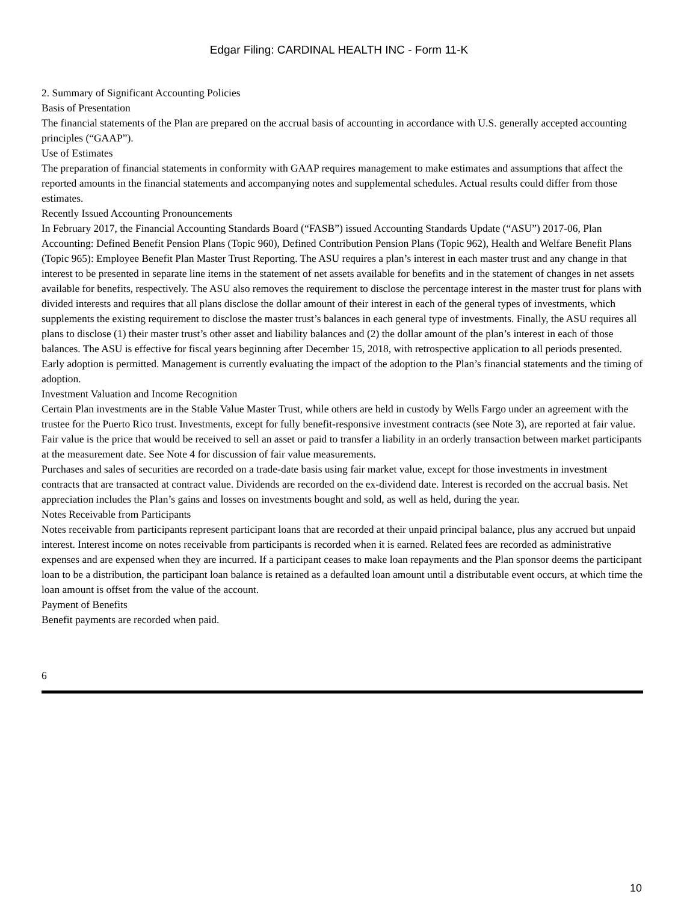Edgar Filing: CARDINAL HEALTH INC - Form 11-K
2. Summary of Significant Accounting Policies
Basis of Presentation
The financial statements of the Plan are prepared on the accrual basis of accounting in accordance with U.S. generally accepted accounting principles (“GAAP”).
Use of Estimates
The preparation of financial statements in conformity with GAAP requires management to make estimates and assumptions that affect the reported amounts in the financial statements and accompanying notes and supplemental schedules. Actual results could differ from those estimates.
Recently Issued Accounting Pronouncements
In February 2017, the Financial Accounting Standards Board (“FASB”) issued Accounting Standards Update (“ASU”) 2017-06, Plan Accounting: Defined Benefit Pension Plans (Topic 960), Defined Contribution Pension Plans (Topic 962), Health and Welfare Benefit Plans (Topic 965): Employee Benefit Plan Master Trust Reporting. The ASU requires a plan’s interest in each master trust and any change in that interest to be presented in separate line items in the statement of net assets available for benefits and in the statement of changes in net assets available for benefits, respectively. The ASU also removes the requirement to disclose the percentage interest in the master trust for plans with divided interests and requires that all plans disclose the dollar amount of their interest in each of the general types of investments, which supplements the existing requirement to disclose the master trust’s balances in each general type of investments. Finally, the ASU requires all plans to disclose (1) their master trust’s other asset and liability balances and (2) the dollar amount of the plan’s interest in each of those balances. The ASU is effective for fiscal years beginning after December 15, 2018, with retrospective application to all periods presented. Early adoption is permitted. Management is currently evaluating the impact of the adoption to the Plan’s financial statements and the timing of adoption.
Investment Valuation and Income Recognition
Certain Plan investments are in the Stable Value Master Trust, while others are held in custody by Wells Fargo under an agreement with the trustee for the Puerto Rico trust. Investments, except for fully benefit-responsive investment contracts (see Note 3), are reported at fair value. Fair value is the price that would be received to sell an asset or paid to transfer a liability in an orderly transaction between market participants at the measurement date. See Note 4 for discussion of fair value measurements.
Purchases and sales of securities are recorded on a trade-date basis using fair market value, except for those investments in investment contracts that are transacted at contract value. Dividends are recorded on the ex-dividend date. Interest is recorded on the accrual basis. Net appreciation includes the Plan’s gains and losses on investments bought and sold, as well as held, during the year.
Notes Receivable from Participants
Notes receivable from participants represent participant loans that are recorded at their unpaid principal balance, plus any accrued but unpaid interest. Interest income on notes receivable from participants is recorded when it is earned. Related fees are recorded as administrative expenses and are expensed when they are incurred. If a participant ceases to make loan repayments and the Plan sponsor deems the participant loan to be a distribution, the participant loan balance is retained as a defaulted loan amount until a distributable event occurs, at which time the loan amount is offset from the value of the account.
Payment of Benefits
Benefit payments are recorded when paid.
6
10